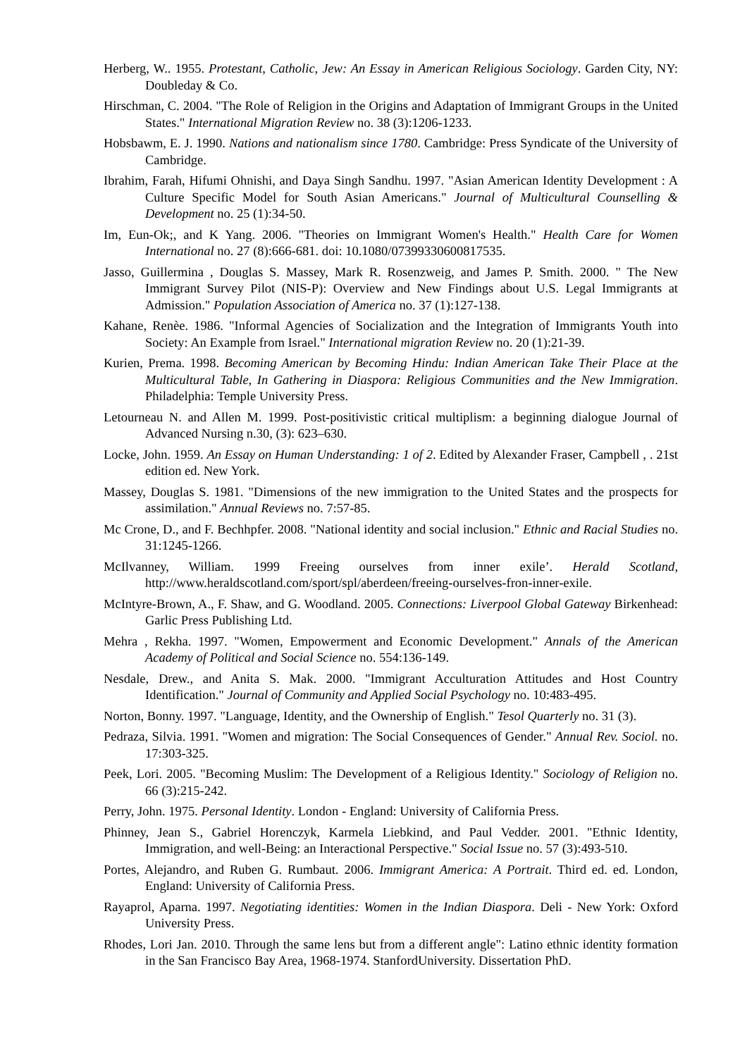Herberg, W.. 1955. Protestant, Catholic, Jew: An Essay in American Religious Sociology. Garden City, NY: Doubleday & Co.
Hirschman, C. 2004. "The Role of Religion in the Origins and Adaptation of Immigrant Groups in the United States." International Migration Review no. 38 (3):1206-1233.
Hobsbawm, E. J. 1990. Nations and nationalism since 1780. Cambridge: Press Syndicate of the University of Cambridge.
Ibrahim, Farah, Hifumi Ohnishi, and Daya Singh Sandhu. 1997. "Asian American Identity Development : A Culture Specific Model for South Asian Americans." Journal of Multicultural Counselling & Development no. 25 (1):34-50.
Im, Eun-Ok;, and K Yang. 2006. "Theories on Immigrant Women's Health." Health Care for Women International no. 27 (8):666-681. doi: 10.1080/07399330600817535.
Jasso, Guillermina , Douglas S. Massey, Mark R. Rosenzweig, and James P. Smith. 2000. " The New Immigrant Survey Pilot (NIS-P): Overview and New Findings about U.S. Legal Immigrants at Admission." Population Association of America no. 37 (1):127-138.
Kahane, Renèe. 1986. "Informal Agencies of Socialization and the Integration of Immigrants Youth into Society: An Example from Israel." International migration Review no. 20 (1):21-39.
Kurien, Prema. 1998. Becoming American by Becoming Hindu: Indian American Take Their Place at the Multicultural Table, In Gathering in Diaspora: Religious Communities and the New Immigration. Philadelphia: Temple University Press.
Letourneau N. and Allen M. 1999. Post-positivistic critical multiplism: a beginning dialogue Journal of Advanced Nursing n.30, (3): 623–630.
Locke, John. 1959. An Essay on Human Understanding: 1 of 2. Edited by Alexander Fraser, Campbell , . 21st edition ed. New York.
Massey, Douglas S. 1981. "Dimensions of the new immigration to the United States and the prospects for assimilation." Annual Reviews no. 7:57-85.
Mc Crone, D., and F. Bechhpfer. 2008. "National identity and social inclusion." Ethnic and Racial Studies no. 31:1245-1266.
McIlvanney, William. 1999 Freeing ourselves from inner exile’. Herald Scotland, http://www.heraldscotland.com/sport/spl/aberdeen/freeing-ourselves-fron-inner-exile.
McIntyre-Brown, A., F. Shaw, and G. Woodland. 2005. Connections: Liverpool Global Gateway Birkenhead: Garlic Press Publishing Ltd.
Mehra , Rekha. 1997. "Women, Empowerment and Economic Development." Annals of the American Academy of Political and Social Science no. 554:136-149.
Nesdale, Drew., and Anita S. Mak. 2000. "Immigrant Acculturation Attitudes and Host Country Identification." Journal of Community and Applied Social Psychology no. 10:483-495.
Norton, Bonny. 1997. "Language, Identity, and the Ownership of English." Tesol Quarterly no. 31 (3).
Pedraza, Silvia. 1991. "Women and migration: The Social Consequences of Gender." Annual Rev. Sociol. no. 17:303-325.
Peek, Lori. 2005. "Becoming Muslim: The Development of a Religious Identity." Sociology of Religion no. 66 (3):215-242.
Perry, John. 1975. Personal Identity. London - England: University of California Press.
Phinney, Jean S., Gabriel Horenczyk, Karmela Liebkind, and Paul Vedder. 2001. "Ethnic Identity, Immigration, and well-Being: an Interactional Perspective." Social Issue no. 57 (3):493-510.
Portes, Alejandro, and Ruben G. Rumbaut. 2006. Immigrant America: A Portrait. Third ed. ed. London, England: University of California Press.
Rayaprol, Aparna. 1997. Negotiating identities: Women in the Indian Diaspora. Deli - New York: Oxford University Press.
Rhodes, Lori Jan. 2010. Through the same lens but from a different angle": Latino ethnic identity formation in the San Francisco Bay Area, 1968-1974. StanfordUniversity. Dissertation PhD.